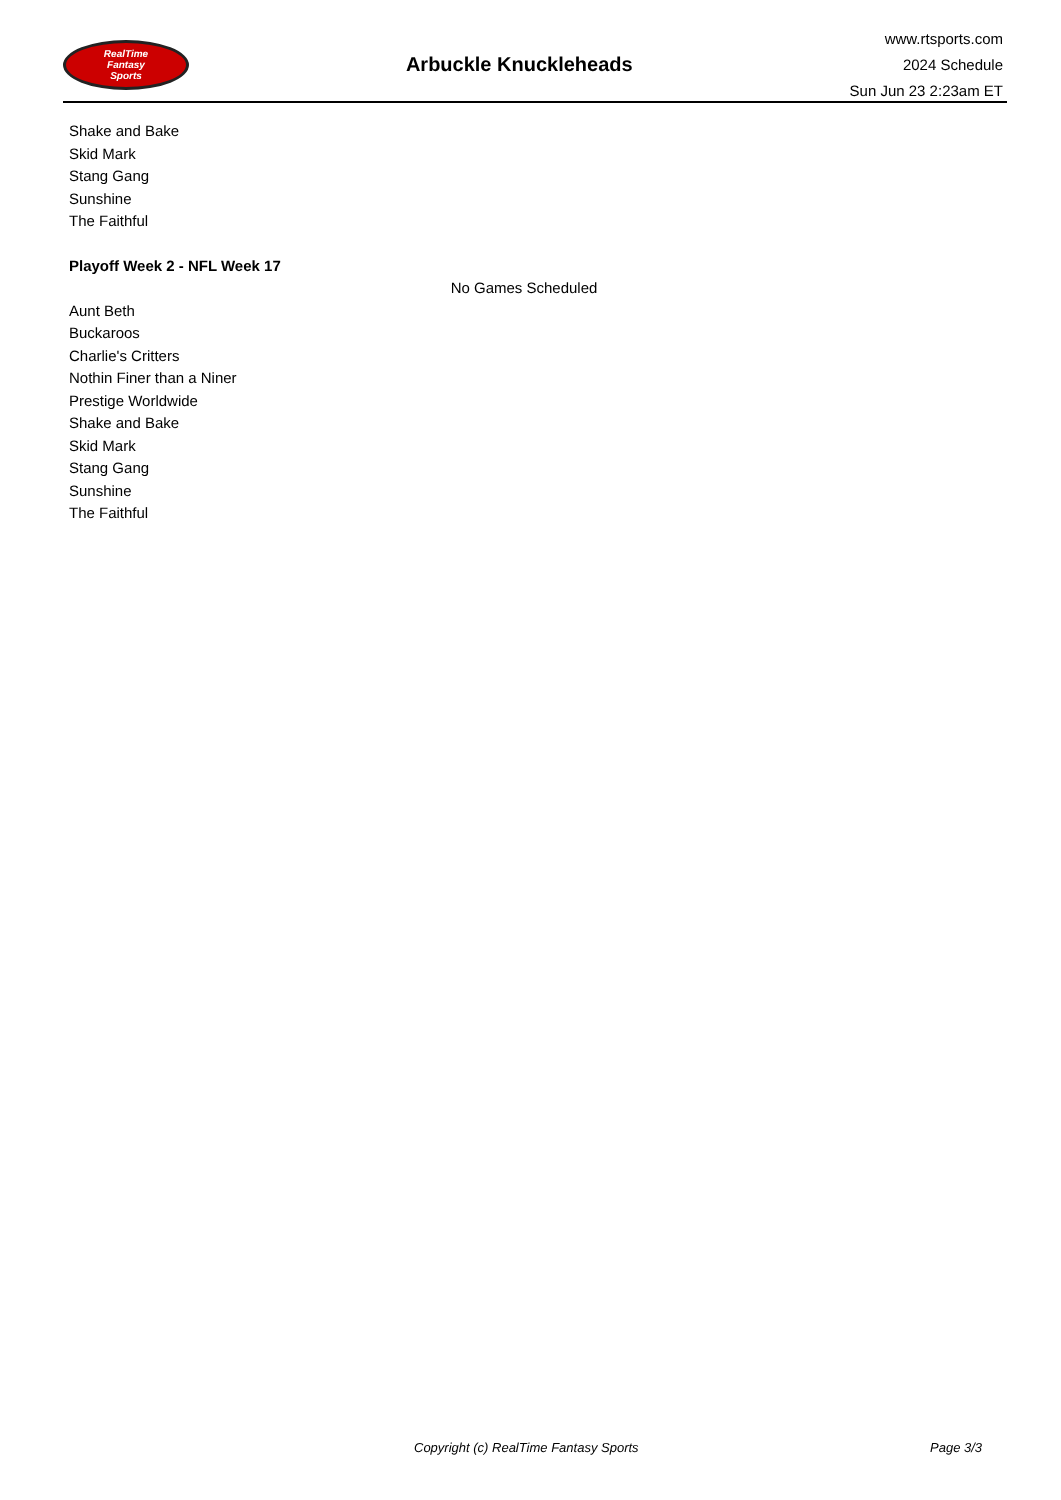RealTime
Fantasy
Sports
Arbuckle Knuckleheads
www.rtsports.com
2024 Schedule
Sun Jun 23 2:23am ET
Shake and Bake
Skid Mark
Stang Gang
Sunshine
The Faithful
Playoff Week 2 - NFL Week 17
No Games Scheduled
Aunt Beth
Buckaroos
Charlie's Critters
Nothin Finer than a Niner
Prestige Worldwide
Shake and Bake
Skid Mark
Stang Gang
Sunshine
The Faithful
Copyright (c) RealTime Fantasy Sports Page 3/3